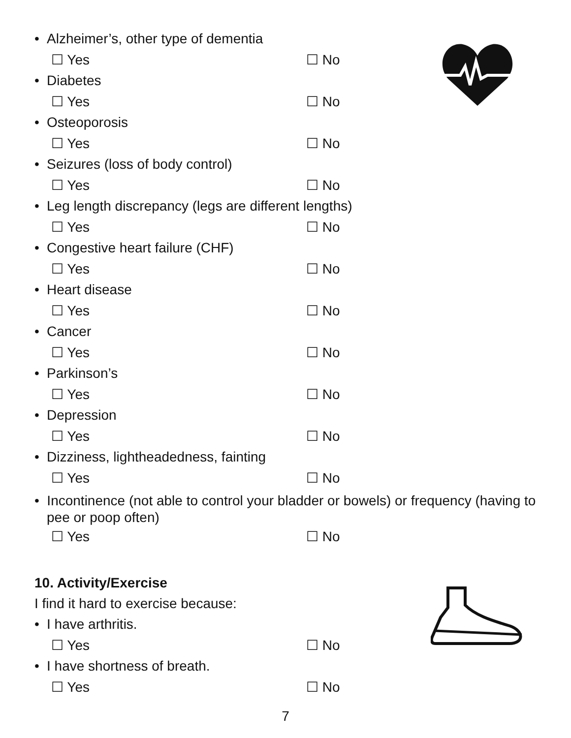• Alzheimer’s, other type of dementia
☐ Yes ☐ No
• Diabetes
☐ Yes ☐ No
• Osteoporosis
☐ Yes ☐ No
• Seizures (loss of body control)
☐ Yes ☐ No
• Leg length discrepancy (legs are different lengths)
☐ Yes ☐ No
• Congestive heart failure (CHF)
☐ Yes ☐ No
• Heart disease
☐ Yes ☐ No
• Cancer
☐ Yes ☐ No
• Parkinson’s
☐ Yes ☐ No
• Depression
☐ Yes ☐ No
• Dizziness, lightheadedness, fainting
☐ Yes ☐ No
• Incontinence (not able to control your bladder or bowels) or frequency (having to pee or poop often)
☐ Yes ☐ No
10. Activity/Exercise
I find it hard to exercise because:
• I have arthritis.
☐ Yes ☐ No
• I have shortness of breath.
☐ Yes ☐ No
7